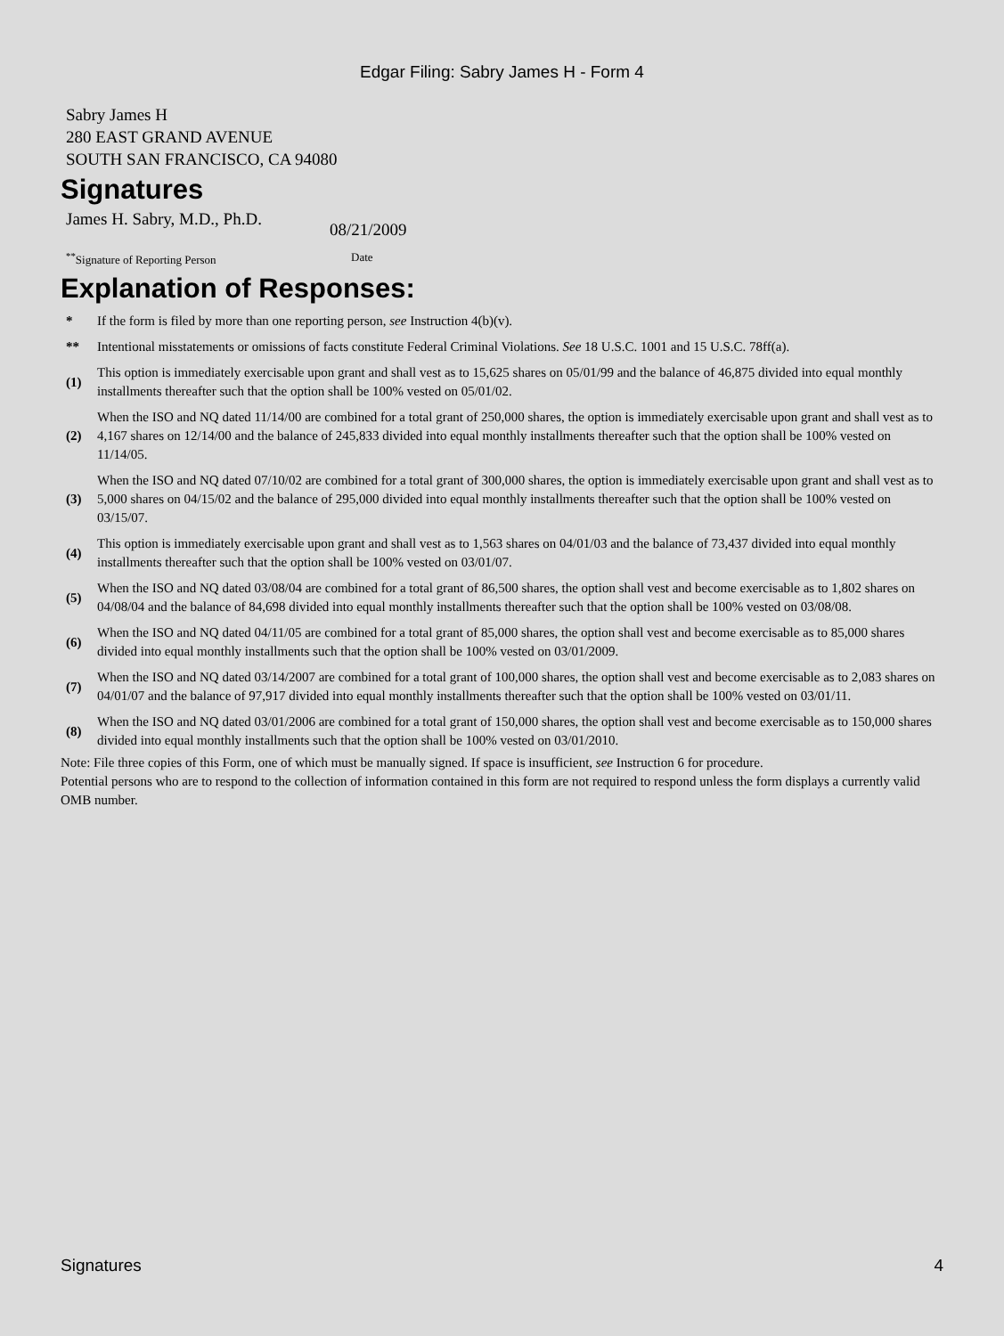Edgar Filing: Sabry James H - Form 4
Sabry James H
280 EAST GRAND AVENUE
SOUTH SAN FRANCISCO, CA 94080
Signatures
James H. Sabry, M.D., Ph.D.
08/21/2009
<sup>**</sup> Signature of Reporting Person Date
Explanation of Responses:
| * | If the form is filed by more than one reporting person, see Instruction 4(b)(v). |
| ** | Intentional misstatements or omissions of facts constitute Federal Criminal Violations. See 18 U.S.C. 1001 and 15 U.S.C. 78ff(a). |
| (1) | This option is immediately exercisable upon grant and shall vest as to 15,625 shares on 05/01/99 and the balance of 46,875 divided into equal monthly installments thereafter such that the option shall be 100% vested on 05/01/02. |
| (2) | When the ISO and NQ dated 11/14/00 are combined for a total grant of 250,000 shares, the option is immediately exercisable upon grant and shall vest as to 4,167 shares on 12/14/00 and the balance of 245,833 divided into equal monthly installments thereafter such that the option shall be 100% vested on 11/14/05. |
| (3) | When the ISO and NQ dated 07/10/02 are combined for a total grant of 300,000 shares, the option is immediately exercisable upon grant and shall vest as to 5,000 shares on 04/15/02 and the balance of 295,000 divided into equal monthly installments thereafter such that the option shall be 100% vested on 03/15/07. |
| (4) | This option is immediately exercisable upon grant and shall vest as to 1,563 shares on 04/01/03 and the balance of 73,437 divided into equal monthly installments thereafter such that the option shall be 100% vested on 03/01/07. |
| (5) | When the ISO and NQ dated 03/08/04 are combined for a total grant of 86,500 shares, the option shall vest and become exercisable as to 1,802 shares on 04/08/04 and the balance of 84,698 divided into equal monthly installments thereafter such that the option shall be 100% vested on 03/08/08. |
| (6) | When the ISO and NQ dated 04/11/05 are combined for a total grant of 85,000 shares, the option shall vest and become exercisable as to 85,000 shares divided into equal monthly installments such that the option shall be 100% vested on 03/01/2009. |
| (7) | When the ISO and NQ dated 03/14/2007 are combined for a total grant of 100,000 shares, the option shall vest and become exercisable as to 2,083 shares on 04/01/07 and the balance of 97,917 divided into equal monthly installments thereafter such that the option shall be 100% vested on 03/01/11. |
| (8) | When the ISO and NQ dated 03/01/2006 are combined for a total grant of 150,000 shares, the option shall vest and become exercisable as to 150,000 shares divided into equal monthly installments such that the option shall be 100% vested on 03/01/2010. |
Note: File three copies of this Form, one of which must be manually signed. If space is insufficient, see Instruction 6 for procedure.
Potential persons who are to respond to the collection of information contained in this form are not required to respond unless the form displays a currently valid OMB number.
Signatures 4